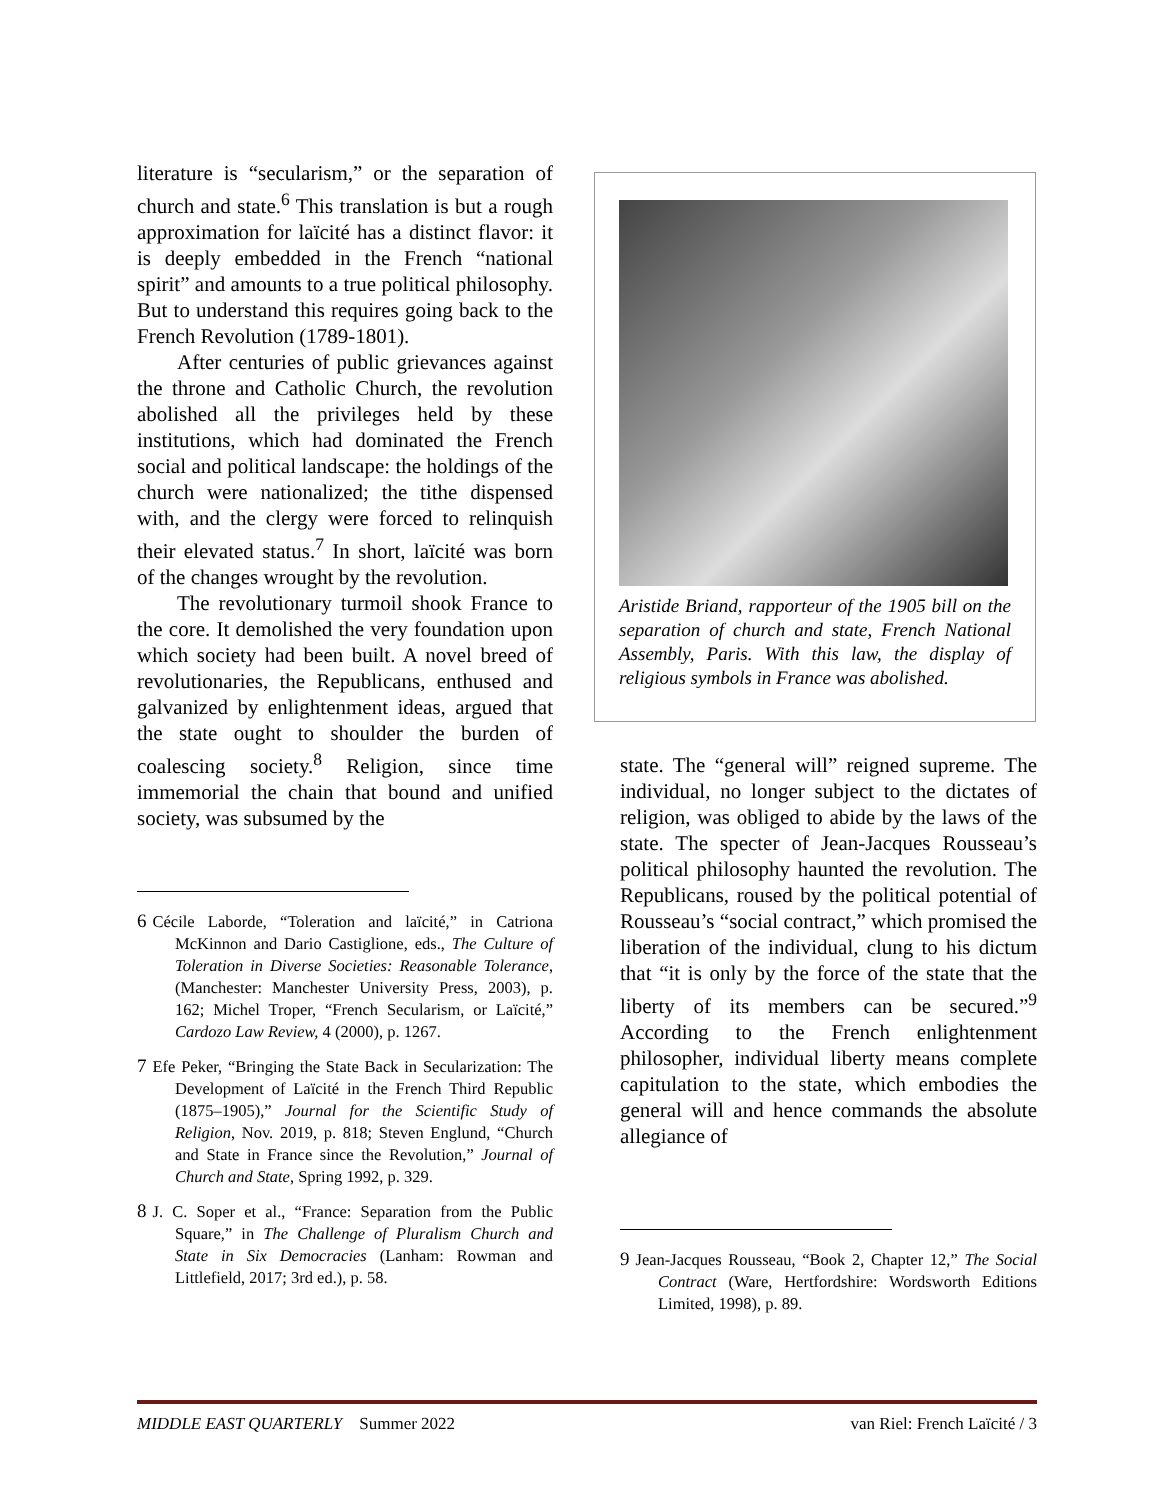literature is “secularism,” or the separation of church and state.<sup>6</sup> This translation is but a rough approximation for laïcité has a distinct flavor: it is deeply embedded in the French “national spirit” and amounts to a true political philosophy. But to understand this requires going back to the French Revolution (1789-1801).
After centuries of public grievances against the throne and Catholic Church, the revolution abolished all the privileges held by these institutions, which had dominated the French social and political landscape: the holdings of the church were nationalized; the tithe dispensed with, and the clergy were forced to relinquish their elevated status.<sup>7</sup> In short, laïcité was born of the changes wrought by the revolution.
The revolutionary turmoil shook France to the core. It demolished the very foundation upon which society had been built. A novel breed of revolutionaries, the Republicans, enthused and galvanized by enlightenment ideas, argued that the state ought to shoulder the burden of coalescing society.<sup>8</sup> Religion, since time immemorial the chain that bound and unified society, was subsumed by the
<sup>6</sup>Cécile Laborde, “Toleration and laïcité,” in Catriona McKinnon and Dario Castiglione, eds., The Culture of Toleration in Diverse Societies: Reasonable Tolerance, (Manchester: Manchester University Press, 2003), p. 162; Michel Troper, “French Secularism, or Laïcité,” Cardozo Law Review, 4 (2000), p. 1267.
<sup>7</sup> Efe Peker, “Bringing the State Back in Secularization: The Development of Laïcité in the French Third Republic (1875–1905),” Journal for the Scientific Study of Religion, Nov. 2019, p. 818; Steven Englund, “Church and State in France since the Revolution,” Journal of Church and State, Spring 1992, p. 329.
<sup>8</sup> J. C. Soper et al., “France: Separation from the Public Square,” in The Challenge of Pluralism Church and State in Six Democracies (Lanham: Rowman and Littlefield, 2017; 3rd ed.), p. 58.
Aristide Briand, rapporteur of the 1905 bill on the separation of church and state, French National Assembly, Paris. With this law, the display of religious symbols in France was abolished.
state. The “general will” reigned supreme. The individual, no longer subject to the dictates of religion, was obliged to abide by the laws of the state. The specter of Jean-Jacques Rousseau’s political philosophy haunted the revolution. The Republicans, roused by the political potential of Rousseau’s “social contract,” which promised the liberation of the individual, clung to his dictum that “it is only by the force of the state that the liberty of its members can be secured.”<sup>9</sup> According to the French enlightenment philosopher, individual liberty means complete capitulation to the state, which embodies the general will and hence commands the absolute allegiance of
<sup>9</sup> Jean-Jacques Rousseau, “Book 2, Chapter 12,” The Social Contract (Ware, Hertfordshire: Wordsworth Editions Limited, 1998), p. 89.
MIDDLE EAST QUARTERLY Summer 2022 van Riel: French Laïcité / 3